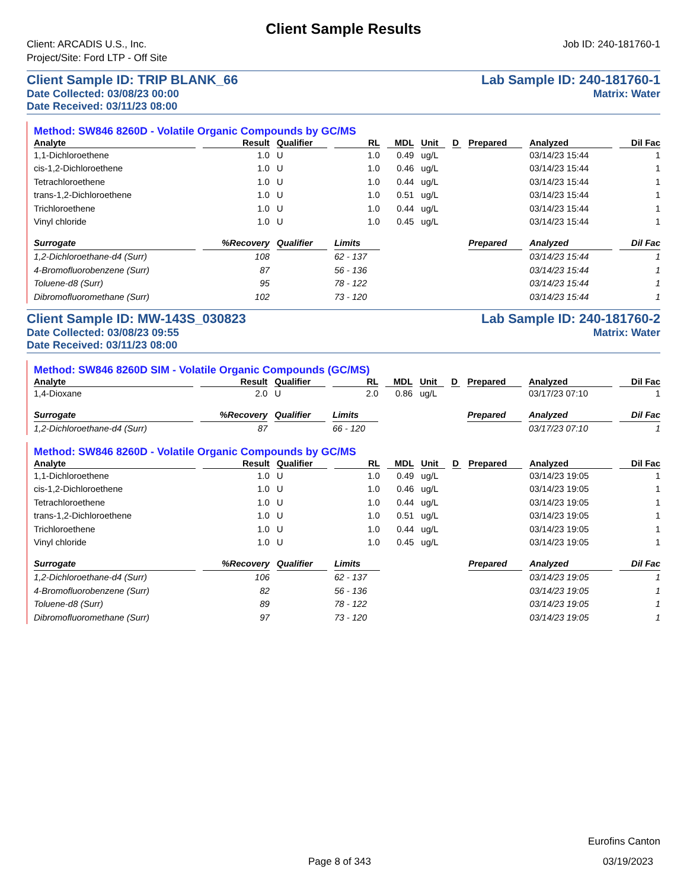Client Sample Results
Client: ARCADIS U.S., Inc.
Project/Site: Ford LTP - Off Site
Job ID: 240-181760-1
Client Sample ID: TRIP BLANK_66 Lab Sample ID: 240-181760-1
Date Collected: 03/08/23 00:00 Matrix: Water
Date Received: 03/11/23 08:00
Method: SW846 8260D - Volatile Organic Compounds by GC/MS
| Analyte | Result | Qualifier | RL | MDL | Unit | D | Prepared | Analyzed | Dil Fac |
| --- | --- | --- | --- | --- | --- | --- | --- | --- | --- |
| 1,1-Dichloroethene | 1.0 | U | 1.0 | 0.49 | ug/L | | | 03/14/23 15:44 | 1 |
| cis-1,2-Dichloroethene | 1.0 | U | 1.0 | 0.46 | ug/L | | | 03/14/23 15:44 | 1 |
| Tetrachloroethene | 1.0 | U | 1.0 | 0.44 | ug/L | | | 03/14/23 15:44 | 1 |
| trans-1,2-Dichloroethene | 1.0 | U | 1.0 | 0.51 | ug/L | | | 03/14/23 15:44 | 1 |
| Trichloroethene | 1.0 | U | 1.0 | 0.44 | ug/L | | | 03/14/23 15:44 | 1 |
| Vinyl chloride | 1.0 | U | 1.0 | 0.45 | ug/L | | | 03/14/23 15:44 | 1 |
| Surrogate | %Recovery | Qualifier | Limits | | | | Prepared | Analyzed | Dil Fac |
| 1,2-Dichloroethane-d4 (Surr) | 108 | | 62 - 137 | | | | | 03/14/23 15:44 | 1 |
| 4-Bromofluorobenzene (Surr) | 87 | | 56 - 136 | | | | | 03/14/23 15:44 | 1 |
| Toluene-d8 (Surr) | 95 | | 78 - 122 | | | | | 03/14/23 15:44 | 1 |
| Dibromofluoromethane (Surr) | 102 | | 73 - 120 | | | | | 03/14/23 15:44 | 1 |
Client Sample ID: MW-143S_030823 Lab Sample ID: 240-181760-2
Date Collected: 03/08/23 09:55 Matrix: Water
Date Received: 03/11/23 08:00
Method: SW846 8260D SIM - Volatile Organic Compounds (GC/MS)
| Analyte | Result | Qualifier | RL | MDL | Unit | D | Prepared | Analyzed | Dil Fac |
| --- | --- | --- | --- | --- | --- | --- | --- | --- | --- |
| 1,4-Dioxane | 2.0 | U | 2.0 | 0.86 | ug/L | | | 03/17/23 07:10 | 1 |
| Surrogate | %Recovery | Qualifier | Limits | | | | Prepared | Analyzed | Dil Fac |
| 1,2-Dichloroethane-d4 (Surr) | 87 | | 66 - 120 | | | | | 03/17/23 07:10 | 1 |
Method: SW846 8260D - Volatile Organic Compounds by GC/MS
| Analyte | Result | Qualifier | RL | MDL | Unit | D | Prepared | Analyzed | Dil Fac |
| --- | --- | --- | --- | --- | --- | --- | --- | --- | --- |
| 1,1-Dichloroethene | 1.0 | U | 1.0 | 0.49 | ug/L | | | 03/14/23 19:05 | 1 |
| cis-1,2-Dichloroethene | 1.0 | U | 1.0 | 0.46 | ug/L | | | 03/14/23 19:05 | 1 |
| Tetrachloroethene | 1.0 | U | 1.0 | 0.44 | ug/L | | | 03/14/23 19:05 | 1 |
| trans-1,2-Dichloroethene | 1.0 | U | 1.0 | 0.51 | ug/L | | | 03/14/23 19:05 | 1 |
| Trichloroethene | 1.0 | U | 1.0 | 0.44 | ug/L | | | 03/14/23 19:05 | 1 |
| Vinyl chloride | 1.0 | U | 1.0 | 0.45 | ug/L | | | 03/14/23 19:05 | 1 |
| Surrogate | %Recovery | Qualifier | Limits | | | | Prepared | Analyzed | Dil Fac |
| 1,2-Dichloroethane-d4 (Surr) | 106 | | 62 - 137 | | | | | 03/14/23 19:05 | 1 |
| 4-Bromofluorobenzene (Surr) | 82 | | 56 - 136 | | | | | 03/14/23 19:05 | 1 |
| Toluene-d8 (Surr) | 89 | | 78 - 122 | | | | | 03/14/23 19:05 | 1 |
| Dibromofluoromethane (Surr) | 97 | | 73 - 120 | | | | | 03/14/23 19:05 | 1 |
Eurofins Canton
Page 8 of 343 03/19/2023